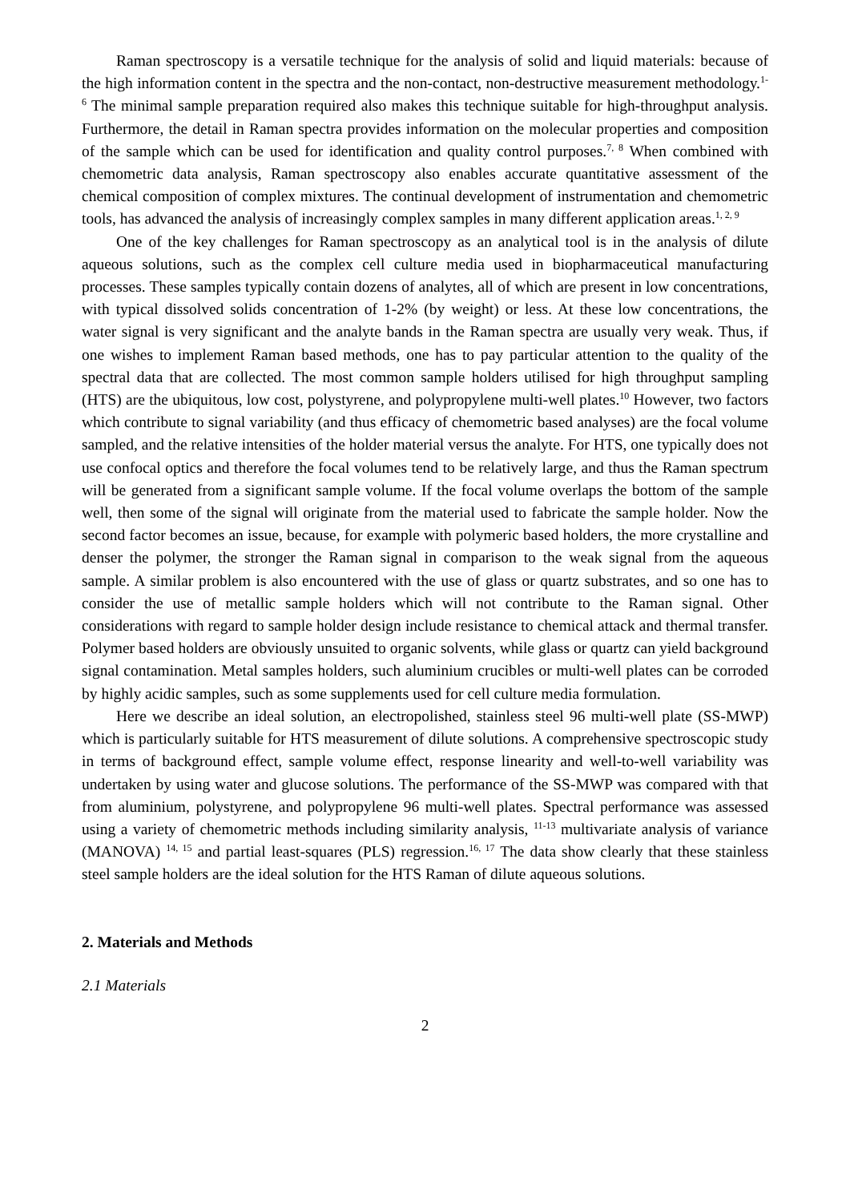Raman spectroscopy is a versatile technique for the analysis of solid and liquid materials: because of the high information content in the spectra and the non-contact, non-destructive measurement methodology.<sup>1-6</sup> The minimal sample preparation required also makes this technique suitable for high-throughput analysis. Furthermore, the detail in Raman spectra provides information on the molecular properties and composition of the sample which can be used for identification and quality control purposes.<sup>7, 8</sup> When combined with chemometric data analysis, Raman spectroscopy also enables accurate quantitative assessment of the chemical composition of complex mixtures. The continual development of instrumentation and chemometric tools, has advanced the analysis of increasingly complex samples in many different application areas.<sup>1, 2, 9</sup>
One of the key challenges for Raman spectroscopy as an analytical tool is in the analysis of dilute aqueous solutions, such as the complex cell culture media used in biopharmaceutical manufacturing processes. These samples typically contain dozens of analytes, all of which are present in low concentrations, with typical dissolved solids concentration of 1-2% (by weight) or less. At these low concentrations, the water signal is very significant and the analyte bands in the Raman spectra are usually very weak. Thus, if one wishes to implement Raman based methods, one has to pay particular attention to the quality of the spectral data that are collected. The most common sample holders utilised for high throughput sampling (HTS) are the ubiquitous, low cost, polystyrene, and polypropylene multi-well plates.<sup>10</sup> However, two factors which contribute to signal variability (and thus efficacy of chemometric based analyses) are the focal volume sampled, and the relative intensities of the holder material versus the analyte. For HTS, one typically does not use confocal optics and therefore the focal volumes tend to be relatively large, and thus the Raman spectrum will be generated from a significant sample volume. If the focal volume overlaps the bottom of the sample well, then some of the signal will originate from the material used to fabricate the sample holder. Now the second factor becomes an issue, because, for example with polymeric based holders, the more crystalline and denser the polymer, the stronger the Raman signal in comparison to the weak signal from the aqueous sample. A similar problem is also encountered with the use of glass or quartz substrates, and so one has to consider the use of metallic sample holders which will not contribute to the Raman signal. Other considerations with regard to sample holder design include resistance to chemical attack and thermal transfer. Polymer based holders are obviously unsuited to organic solvents, while glass or quartz can yield background signal contamination. Metal samples holders, such aluminium crucibles or multi-well plates can be corroded by highly acidic samples, such as some supplements used for cell culture media formulation.
Here we describe an ideal solution, an electropolished, stainless steel 96 multi-well plate (SS-MWP) which is particularly suitable for HTS measurement of dilute solutions. A comprehensive spectroscopic study in terms of background effect, sample volume effect, response linearity and well-to-well variability was undertaken by using water and glucose solutions. The performance of the SS-MWP was compared with that from aluminium, polystyrene, and polypropylene 96 multi-well plates. Spectral performance was assessed using a variety of chemometric methods including similarity analysis, <sup>11-13</sup> multivariate analysis of variance (MANOVA) <sup>14, 15</sup> and partial least-squares (PLS) regression.<sup>16, 17</sup> The data show clearly that these stainless steel sample holders are the ideal solution for the HTS Raman of dilute aqueous solutions.
2. Materials and Methods
2.1 Materials
2